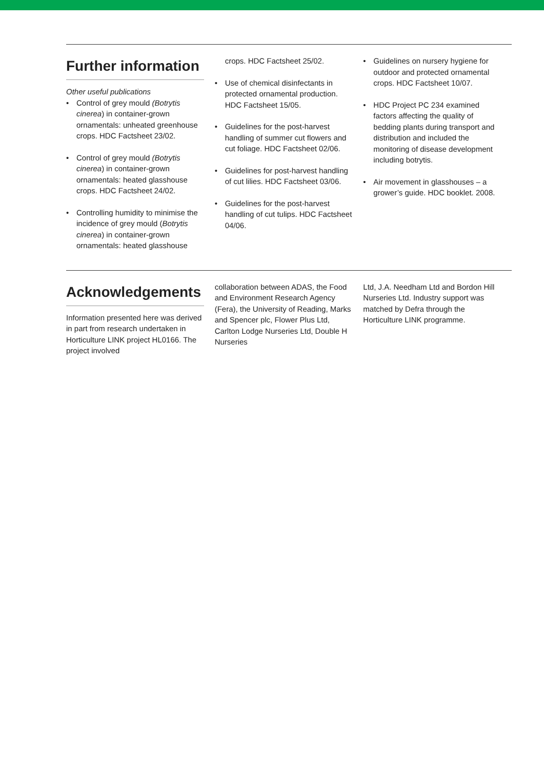Further information
Other useful publications
• Control of grey mould (Botrytis cinerea) in container-grown ornamentals: unheated greenhouse crops. HDC Factsheet 23/02.
• Control of grey mould (Botrytis cinerea) in container-grown ornamentals: heated glasshouse crops. HDC Factsheet 24/02.
• Controlling humidity to minimise the incidence of grey mould (Botrytis cinerea) in container-grown ornamentals: heated glasshouse
crops. HDC Factsheet 25/02.
• Use of chemical disinfectants in protected ornamental production. HDC Factsheet 15/05.
• Guidelines for the post-harvest handling of summer cut flowers and cut foliage. HDC Factsheet 02/06.
• Guidelines for post-harvest handling of cut lilies. HDC Factsheet 03/06.
• Guidelines for the post-harvest handling of cut tulips. HDC Factsheet 04/06.
• Guidelines on nursery hygiene for outdoor and protected ornamental crops. HDC Factsheet 10/07.
• HDC Project PC 234 examined factors affecting the quality of bedding plants during transport and distribution and included the monitoring of disease development including botrytis.
• Air movement in glasshouses – a grower’s guide. HDC booklet. 2008.
Acknowledgements
Information presented here was derived in part from research undertaken in Horticulture LINK project HL0166. The project involved
collaboration between ADAS, the Food and Environment Research Agency (Fera), the University of Reading, Marks and Spencer plc, Flower Plus Ltd, Carlton Lodge Nurseries Ltd, Double H Nurseries
Ltd, J.A. Needham Ltd and Bordon Hill Nurseries Ltd. Industry support was matched by Defra through the Horticulture LINK programme.